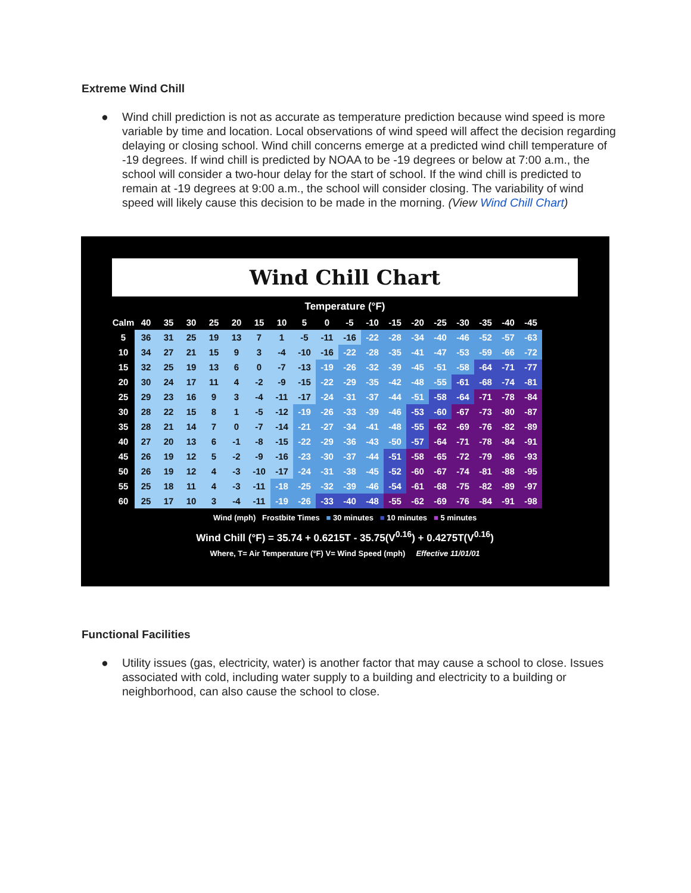Extreme Wind Chill
● Wind chill prediction is not as accurate as temperature prediction because wind speed is more variable by time and location. Local observations of wind speed will affect the decision regarding delaying or closing school. Wind chill concerns emerge at a predicted wind chill temperature of -19 degrees. If wind chill is predicted by NOAA to be -19 degrees or below at 7:00 a.m., the school will consider a two-hour delay for the start of school. If the wind chill is predicted to remain at -19 degrees at 9:00 a.m., the school will consider closing. The variability of wind speed will likely cause this decision to be made in the morning. (View Wind Chill Chart)
Wind Chill Chart
Temperature (°F)
| Calm | 40 | 35 | 30 | 25 | 20 | 15 | 10 | 5 | 0 | -5 | -10 | -15 | -20 | -25 | -30 | -35 | -40 | -45 |
| --- | --- | --- | --- | --- | --- | --- | --- | --- | --- | --- | --- | --- | --- | --- | --- | --- | --- | --- |
| 5 | 36 | 31 | 25 | 19 | 13 | 7 | 1 | -5 | -11 | -16 | -22 | -28 | -34 | -40 | -46 | -52 | -57 | -63 |
| 10 | 34 | 27 | 21 | 15 | 9 | 3 | -4 | -10 | -16 | -22 | -28 | -35 | -41 | -47 | -53 | -59 | -66 | -72 |
| 15 | 32 | 25 | 19 | 13 | 6 | 0 | -7 | -13 | -19 | -26 | -32 | -39 | -45 | -51 | -58 | -64 | -71 | -77 |
| 20 | 30 | 24 | 17 | 11 | 4 | -2 | -9 | -15 | -22 | -29 | -35 | -42 | -48 | -55 | -61 | -68 | -74 | -81 |
| 25 | 29 | 23 | 16 | 9 | 3 | -4 | -11 | -17 | -24 | -31 | -37 | -44 | -51 | -58 | -64 | -71 | -78 | -84 |
| 30 | 28 | 22 | 15 | 8 | 1 | -5 | -12 | -19 | -26 | -33 | -39 | -46 | -53 | -60 | -67 | -73 | -80 | -87 |
| 35 | 28 | 21 | 14 | 7 | 0 | -7 | -14 | -21 | -27 | -34 | -41 | -48 | -55 | -62 | -69 | -76 | -82 | -89 |
| 40 | 27 | 20 | 13 | 6 | -1 | -8 | -15 | -22 | -29 | -36 | -43 | -50 | -57 | -64 | -71 | -78 | -84 | -91 |
| 45 | 26 | 19 | 12 | 5 | -2 | -9 | -16 | -23 | -30 | -37 | -44 | -51 | -58 | -65 | -72 | -79 | -86 | -93 |
| 50 | 26 | 19 | 12 | 4 | -3 | -10 | -17 | -24 | -31 | -38 | -45 | -52 | -60 | -67 | -74 | -81 | -88 | -95 |
| 55 | 25 | 18 | 11 | 4 | -3 | -11 | -18 | -25 | -32 | -39 | -46 | -54 | -61 | -68 | -75 | -82 | -89 | -97 |
| 60 | 25 | 17 | 10 | 3 | -4 | -11 | -19 | -26 | -33 | -40 | -48 | -55 | -62 | -69 | -76 | -84 | -91 | -98 |
Wind (mph) Frostbite Times ■ 30 minutes ■ 10 minutes ■ 5 minutes
Wind Chill (°F) = 35.74 + 0.6215T - 35.75(V<sup>0.16</sup>) + 0.4275T(V<sup>0.16</sup>)
Where, T= Air Temperature (°F) V= Wind Speed (mph) Effective 11/01/01
Functional Facilities
● Utility issues (gas, electricity, water) is another factor that may cause a school to close. Issues associated with cold, including water supply to a building and electricity to a building or neighborhood, can also cause the school to close.